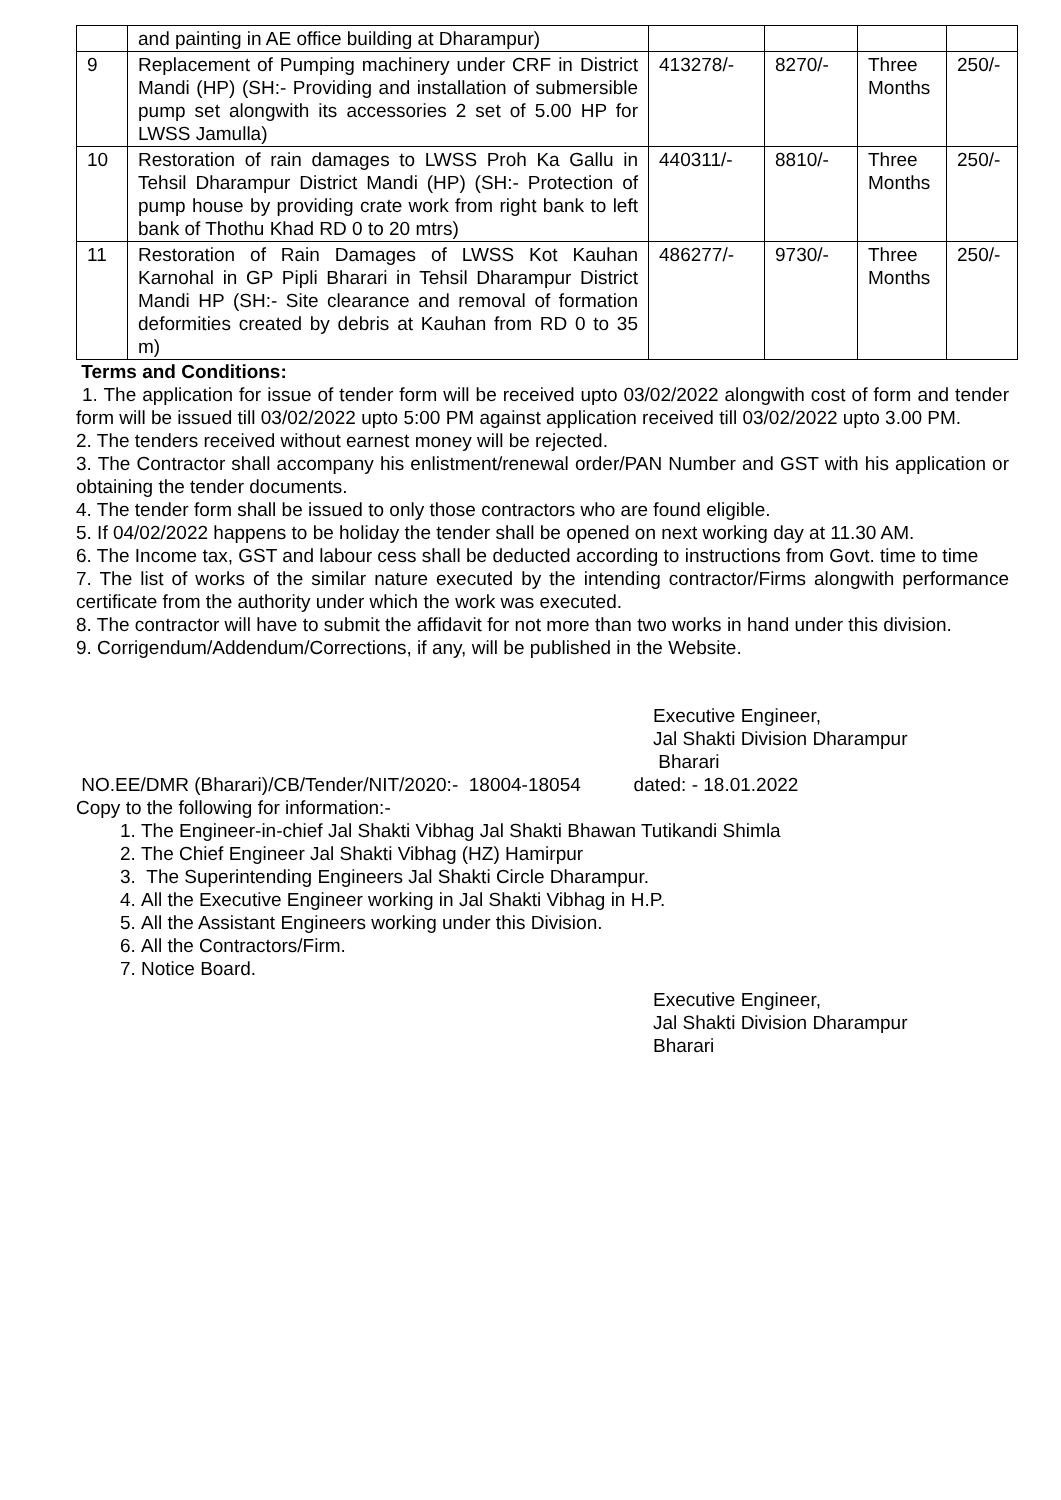| | and painting in AE office building at Dharampur) | | | | |
| 9 | Replacement of Pumping machinery under CRF in District Mandi (HP) (SH:- Providing and installation of submersible pump set alongwith its accessories 2 set of 5.00 HP for LWSS Jamulla) | 413278/- | 8270/- | Three Months | 250/- |
| 10 | Restoration of rain damages to LWSS Proh Ka Gallu in Tehsil Dharampur District Mandi (HP) (SH:- Protection of pump house by providing crate work from right bank to left bank of Thothu Khad RD 0 to 20 mtrs) | 440311/- | 8810/- | Three Months | 250/- |
| 11 | Restoration of Rain Damages of LWSS Kot Kauhan Karnohal in GP Pipli Bharari in Tehsil Dharampur District Mandi HP (SH:- Site clearance and removal of formation deformities created by debris at Kauhan from RD 0 to 35 m) | 486277/- | 9730/- | Three Months | 250/- |
Terms and Conditions:
1. The application for issue of tender form will be received upto 03/02/2022 alongwith cost of form and tender form will be issued till 03/02/2022 upto 5:00 PM against application received till 03/02/2022 upto 3.00 PM.
2. The tenders received without earnest money will be rejected.
3. The Contractor shall accompany his enlistment/renewal order/PAN Number and GST with his application or obtaining the tender documents.
4. The tender form shall be issued to only those contractors who are found eligible.
5. If 04/02/2022 happens to be holiday the tender shall be opened on next working day at 11.30 AM.
6. The Income tax, GST and labour cess shall be deducted according to instructions from Govt. time to time
7. The list of works of the similar nature executed by the intending contractor/Firms alongwith performance certificate from the authority under which the work was executed.
8. The contractor will have to submit the affidavit for not more than two works in hand under this division.
9. Corrigendum/Addendum/Corrections, if any, will be published in the Website.
Executive Engineer,
Jal Shakti Division Dharampur
Bharari
NO.EE/DMR (Bharari)/CB/Tender/NIT/2020:- 18004-18054 dated: - 18.01.2022
Copy to the following for information:-
1. The Engineer-in-chief Jal Shakti Vibhag Jal Shakti Bhawan Tutikandi Shimla
2. The Chief Engineer Jal Shakti Vibhag (HZ) Hamirpur
3. The Superintending Engineers Jal Shakti Circle Dharampur.
4. All the Executive Engineer working in Jal Shakti Vibhag in H.P.
5. All the Assistant Engineers working under this Division.
6. All the Contractors/Firm.
7. Notice Board.
Executive Engineer,
Jal Shakti Division Dharampur
Bharari